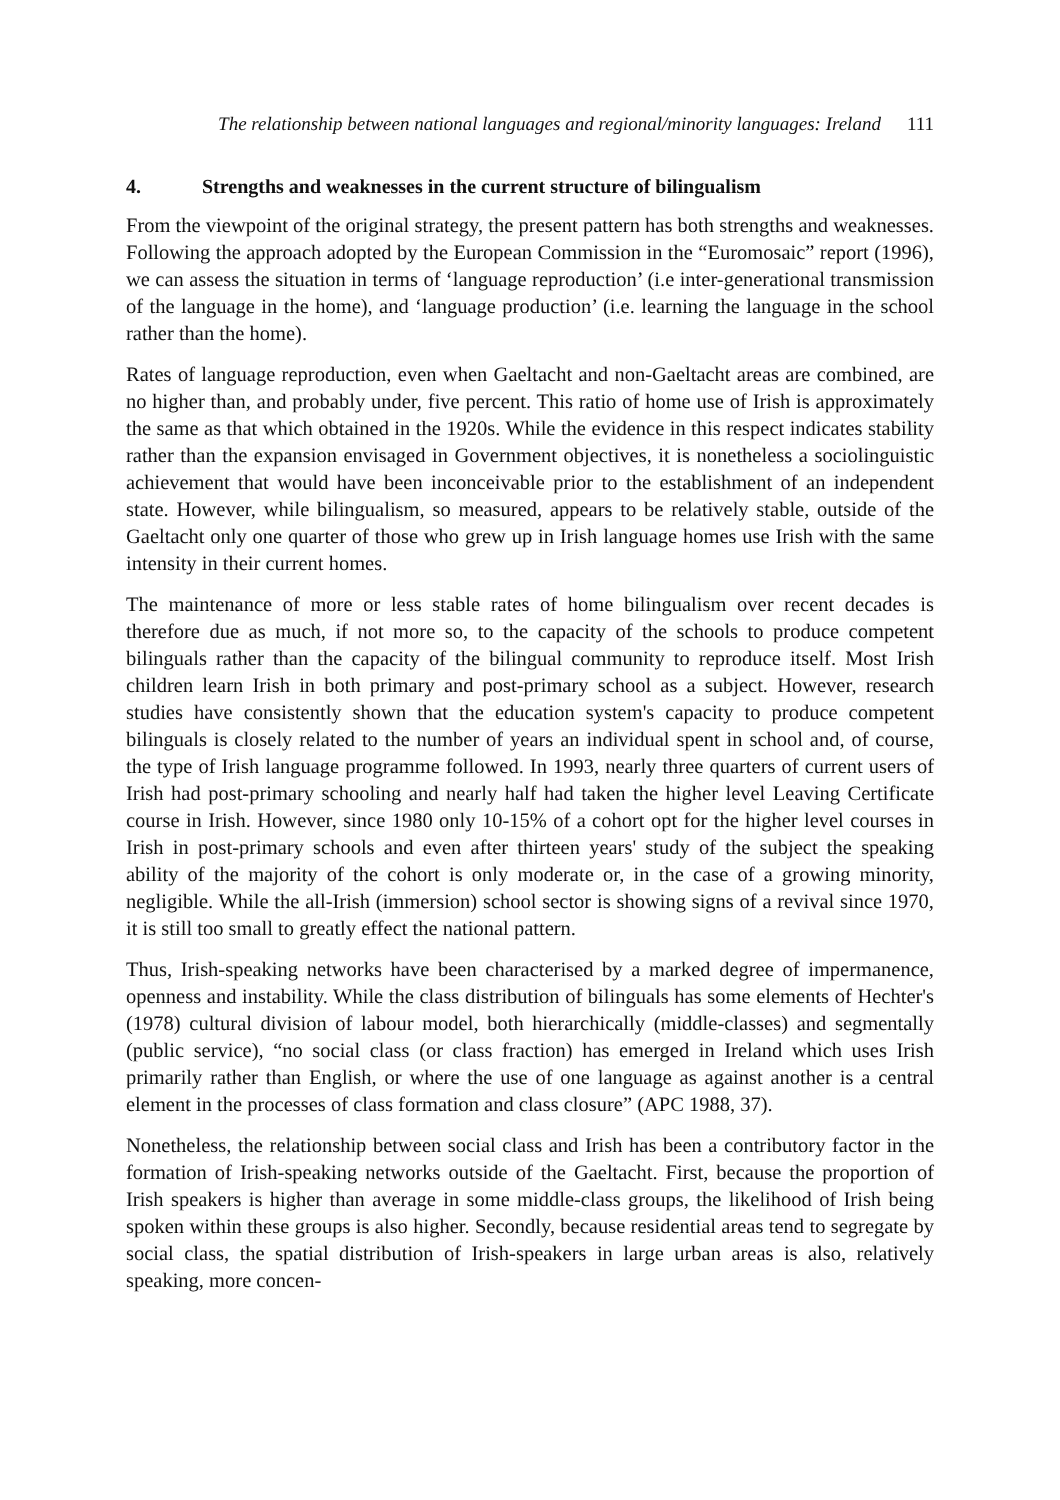The relationship between national languages and regional/minority languages: Ireland 111
4. Strengths and weaknesses in the current structure of bilingualism
From the viewpoint of the original strategy, the present pattern has both strengths and weaknesses. Following the approach adopted by the European Commission in the “Euromosaic” report (1996), we can assess the situation in terms of ‘language reproduction’ (i.e inter-generational transmission of the language in the home), and ‘language production’ (i.e. learning the language in the school rather than the home).
Rates of language reproduction, even when Gaeltacht and non-Gaeltacht areas are combined, are no higher than, and probably under, five percent. This ratio of home use of Irish is approximately the same as that which obtained in the 1920s. While the evidence in this respect indicates stability rather than the expansion envisaged in Government objectives, it is nonetheless a sociolinguistic achievement that would have been inconceivable prior to the establishment of an independent state. However, while bilingualism, so measured, appears to be relatively stable, outside of the Gaeltacht only one quarter of those who grew up in Irish language homes use Irish with the same intensity in their current homes.
The maintenance of more or less stable rates of home bilingualism over recent decades is therefore due as much, if not more so, to the capacity of the schools to produce competent bilinguals rather than the capacity of the bilingual community to reproduce itself. Most Irish children learn Irish in both primary and post-primary school as a subject. However, research studies have consistently shown that the education system's capacity to produce competent bilinguals is closely related to the number of years an individual spent in school and, of course, the type of Irish language programme followed. In 1993, nearly three quarters of current users of Irish had post-primary schooling and nearly half had taken the higher level Leaving Certificate course in Irish. However, since 1980 only 10-15% of a cohort opt for the higher level courses in Irish in post-primary schools and even after thirteen years' study of the subject the speaking ability of the majority of the cohort is only moderate or, in the case of a growing minority, negligible. While the all-Irish (immersion) school sector is showing signs of a revival since 1970, it is still too small to greatly effect the national pattern.
Thus, Irish-speaking networks have been characterised by a marked degree of impermanence, openness and instability. While the class distribution of bilinguals has some elements of Hechter's (1978) cultural division of labour model, both hierarchically (middle-classes) and segmentally (public service), “no social class (or class fraction) has emerged in Ireland which uses Irish primarily rather than English, or where the use of one language as against another is a central element in the processes of class formation and class closure” (APC 1988, 37).
Nonetheless, the relationship between social class and Irish has been a contributory factor in the formation of Irish-speaking networks outside of the Gaeltacht. First, because the proportion of Irish speakers is higher than average in some middle-class groups, the likelihood of Irish being spoken within these groups is also higher. Secondly, because residential areas tend to segregate by social class, the spatial distribution of Irish-speakers in large urban areas is also, relatively speaking, more concen-